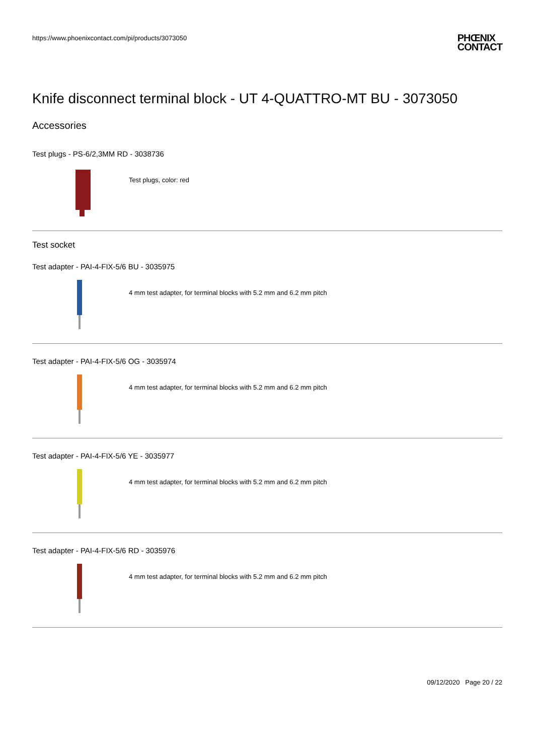https://www.phoenixcontact.com/pi/products/3073050
PHŒNIX
CONTACT
Knife disconnect terminal block - UT 4-QUATTRO-MT BU - 3073050
Accessories
Test plugs - PS-6/2,3MM RD - 3038736
Test plugs, color: red
Test socket
Test adapter - PAI-4-FIX-5/6 BU - 3035975
4 mm test adapter, for terminal blocks with 5.2 mm and 6.2 mm pitch
Test adapter - PAI-4-FIX-5/6 OG - 3035974
4 mm test adapter, for terminal blocks with 5.2 mm and 6.2 mm pitch
Test adapter - PAI-4-FIX-5/6 YE - 3035977
4 mm test adapter, for terminal blocks with 5.2 mm and 6.2 mm pitch
Test adapter - PAI-4-FIX-5/6 RD - 3035976
4 mm test adapter, for terminal blocks with 5.2 mm and 6.2 mm pitch
09/12/2020 Page 20 / 22